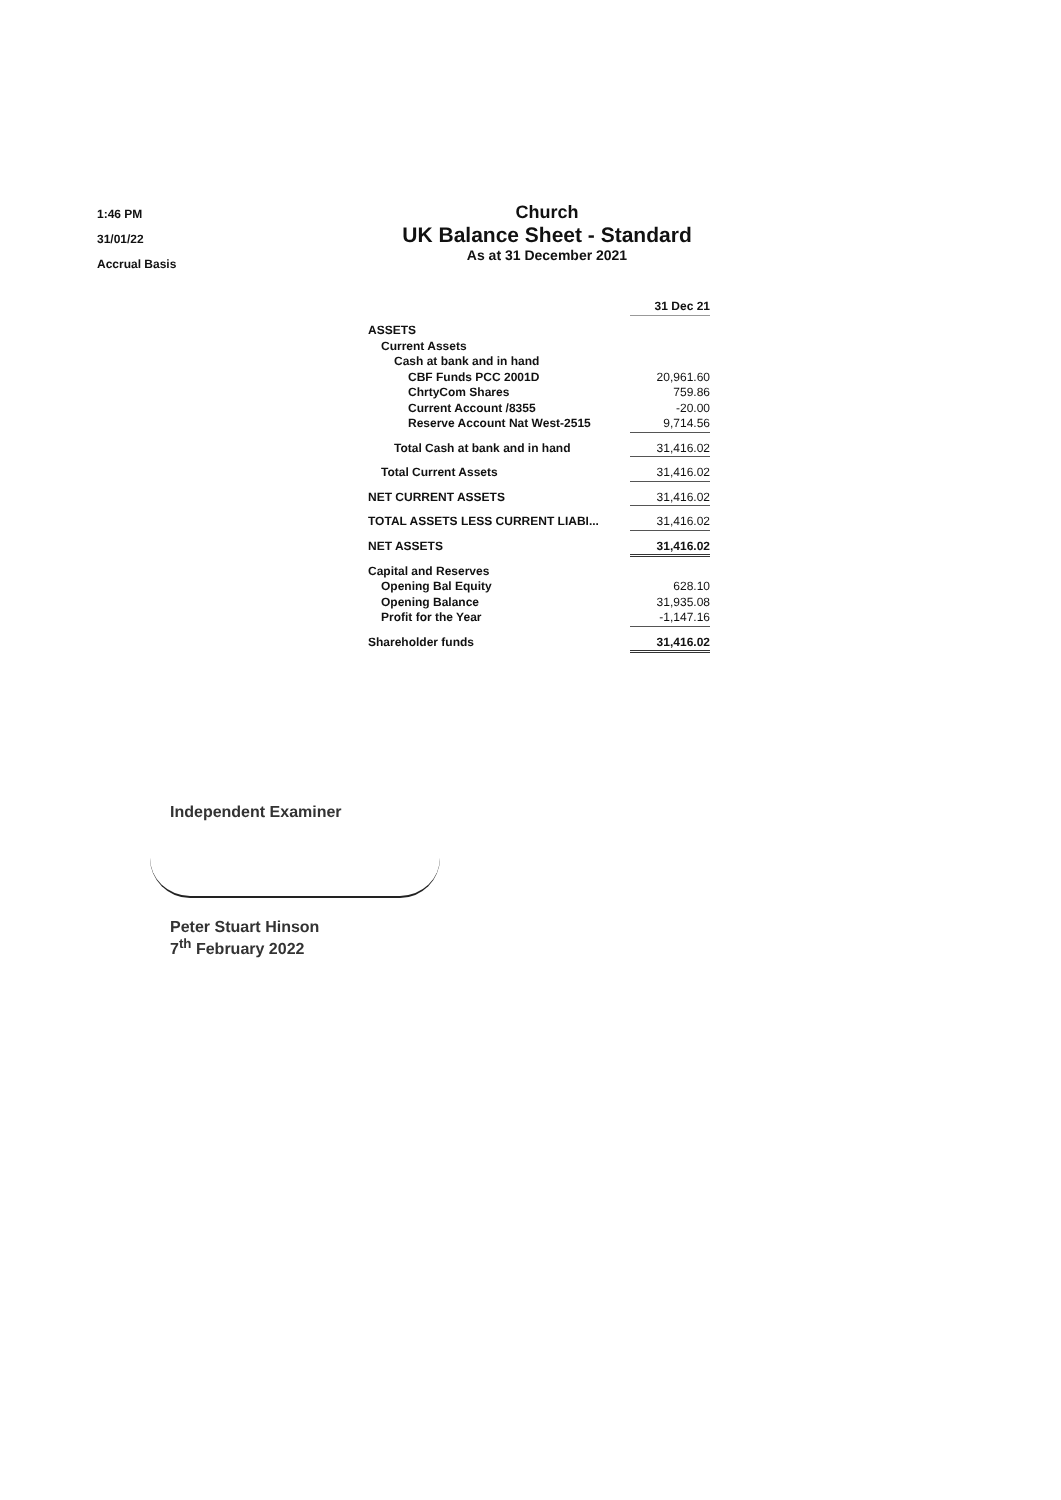1:46 PM
31/01/22
Accrual Basis
Church
UK Balance Sheet - Standard
As at 31 December 2021
| | 31 Dec 21 |
| ASSETS | |
| Current Assets | |
| Cash at bank and in hand | |
| CBF Funds PCC 2001D | 20,961.60 |
| ChrtyCom Shares | 759.86 |
| Current Account /8355 | -20.00 |
| Reserve Account Nat West-2515 | 9,714.56 |
| Total Cash at bank and in hand | 31,416.02 |
| Total Current Assets | 31,416.02 |
| NET CURRENT ASSETS | 31,416.02 |
| TOTAL ASSETS LESS CURRENT LIABI... | 31,416.02 |
| NET ASSETS | 31,416.02 |
| Capital and Reserves | |
| Opening Bal Equity | 628.10 |
| Opening Balance | 31,935.08 |
| Profit for the Year | -1,147.16 |
| Shareholder funds | 31,416.02 |
Independent Examiner
Peter Stuart Hinson
7<sup>th</sup> February 2022